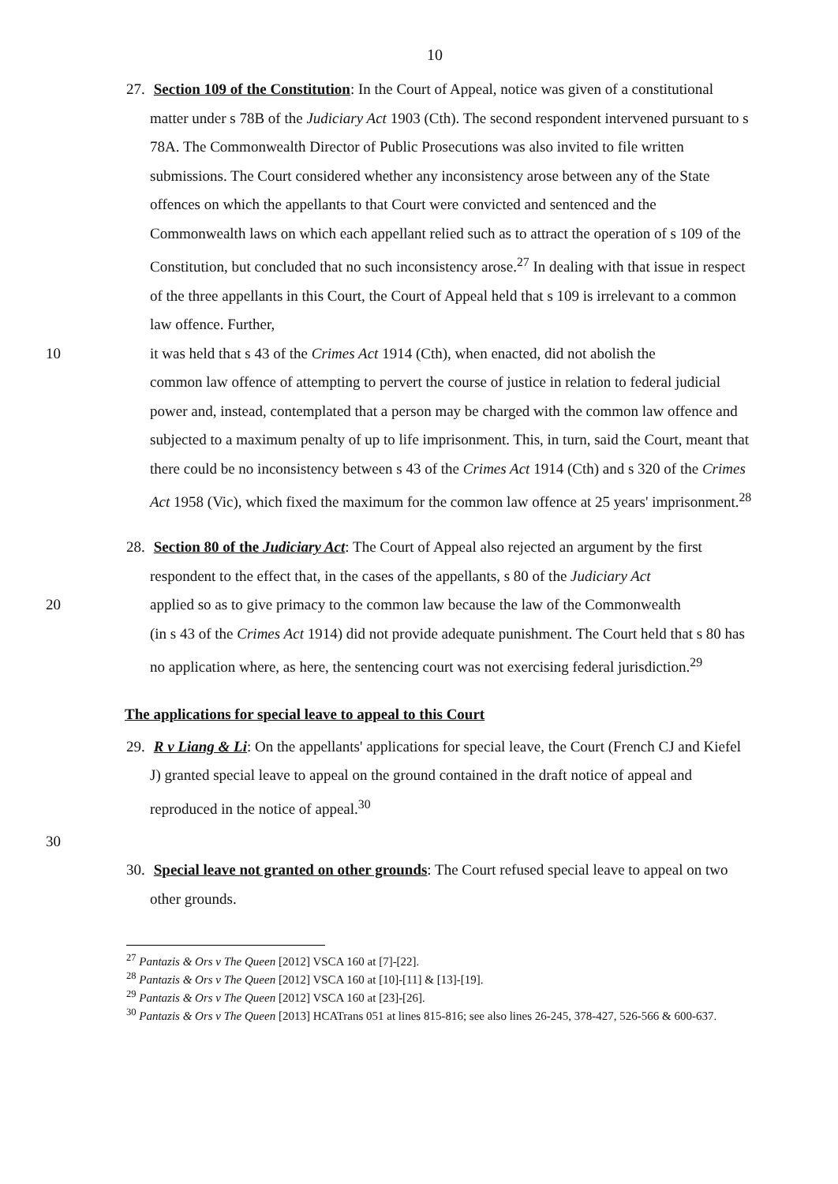10
27. Section 109 of the Constitution: In the Court of Appeal, notice was given of a constitutional matter under s 78B of the Judiciary Act 1903 (Cth). The second respondent intervened pursuant to s 78A. The Commonwealth Director of Public Prosecutions was also invited to file written submissions. The Court considered whether any inconsistency arose between any of the State offences on which the appellants to that Court were convicted and sentenced and the Commonwealth laws on which each appellant relied such as to attract the operation of s 109 of the Constitution, but concluded that no such inconsistency arose.<sup>27</sup> In dealing with that issue in respect of the three appellants in this Court, the Court of Appeal held that s 109 is irrelevant to a common law offence. Further,
10 it was held that s 43 of the Crimes Act 1914 (Cth), when enacted, did not abolish the
common law offence of attempting to pervert the course of justice in relation to federal judicial power and, instead, contemplated that a person may be charged with the common law offence and subjected to a maximum penalty of up to life imprisonment. This, in turn, said the Court, meant that there could be no inconsistency between s 43 of the Crimes Act 1914 (Cth) and s 320 of the Crimes Act 1958 (Vic), which fixed the maximum for the common law offence at 25 years' imprisonment.<sup>28</sup>
28. Section 80 of the Judiciary Act: The Court of Appeal also rejected an argument by the first respondent to the effect that, in the cases of the appellants, s 80 of the Judiciary Act
20 applied so as to give primacy to the common law because the law of the Commonwealth
(in s 43 of the Crimes Act 1914) did not provide adequate punishment. The Court held that s 80 has no application where, as here, the sentencing court was not exercising federal jurisdiction.<sup>29</sup>
The applications for special leave to appeal to this Court
29. R v Liang & Li: On the appellants' applications for special leave, the Court (French CJ and Kiefel J) granted special leave to appeal on the ground contained in the draft notice of appeal and reproduced in the notice of appeal.<sup>30</sup>
30
30. Special leave not granted on other grounds: The Court refused special leave to appeal on two other grounds.
<sup>27</sup> Pantazis & Ors v The Queen [2012] VSCA 160 at [7]-[22].
<sup>28</sup> Pantazis & Ors v The Queen [2012] VSCA 160 at [10]-[11] & [13]-[19].
<sup>29</sup> Pantazis & Ors v The Queen [2012] VSCA 160 at [23]-[26].
<sup>30</sup> Pantazis & Ors v The Queen [2013] HCATrans 051 at lines 815-816; see also lines 26-245, 378-427, 526-566 & 600-637.